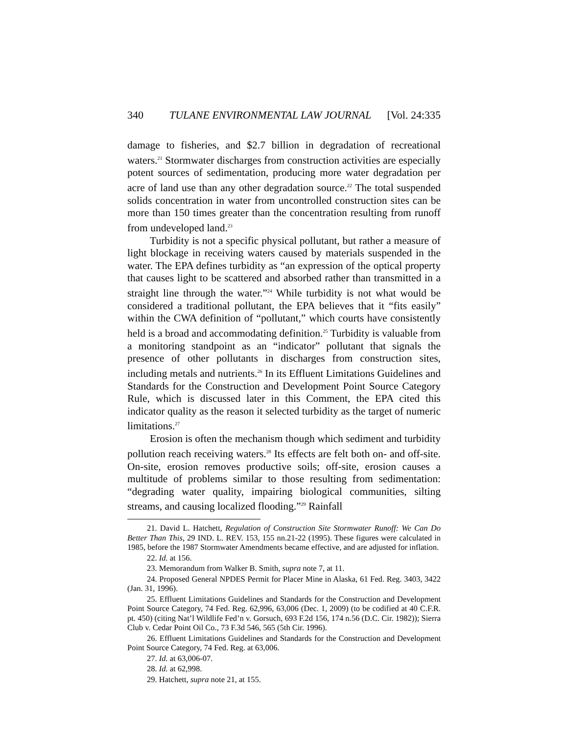340 TULANE ENVIRONMENTAL LAW JOURNAL [Vol. 24:335
damage to fisheries, and $2.7 billion in degradation of recreational waters.<sup>21</sup> Stormwater discharges from construction activities are especially potent sources of sedimentation, producing more water degradation per acre of land use than any other degradation source.<sup>22</sup> The total suspended solids concentration in water from uncontrolled construction sites can be more than 150 times greater than the concentration resulting from runoff from undeveloped land.<sup>23</sup>
Turbidity is not a specific physical pollutant, but rather a measure of light blockage in receiving waters caused by materials suspended in the water. The EPA defines turbidity as “an expression of the optical property that causes light to be scattered and absorbed rather than transmitted in a straight line through the water.”<sup>24</sup> While turbidity is not what would be considered a traditional pollutant, the EPA believes that it “fits easily” within the CWA definition of “pollutant,” which courts have consistently held is a broad and accommodating definition.<sup>25</sup> Turbidity is valuable from a monitoring standpoint as an “indicator” pollutant that signals the presence of other pollutants in discharges from construction sites, including metals and nutrients.<sup>26</sup> In its Effluent Limitations Guidelines and Standards for the Construction and Development Point Source Category Rule, which is discussed later in this Comment, the EPA cited this indicator quality as the reason it selected turbidity as the target of numeric limitations.<sup>27</sup>
Erosion is often the mechanism though which sediment and turbidity pollution reach receiving waters.<sup>28</sup> Its effects are felt both on- and off-site. On-site, erosion removes productive soils; off-site, erosion causes a multitude of problems similar to those resulting from sedimentation: “degrading water quality, impairing biological communities, silting streams, and causing localized flooding.”<sup>29</sup> Rainfall
21. David L. Hatchett, Regulation of Construction Site Stormwater Runoff: We Can Do Better Than This, 29 IND. L. REV. 153, 155 nn.21-22 (1995). These figures were calculated in 1985, before the 1987 Stormwater Amendments became effective, and are adjusted for inflation.
22. Id. at 156.
23. Memorandum from Walker B. Smith, supra note 7, at 11.
24. Proposed General NPDES Permit for Placer Mine in Alaska, 61 Fed. Reg. 3403, 3422 (Jan. 31, 1996).
25. Effluent Limitations Guidelines and Standards for the Construction and Development Point Source Category, 74 Fed. Reg. 62,996, 63,006 (Dec. 1, 2009) (to be codified at 40 C.F.R. pt. 450) (citing Nat’l Wildlife Fed’n v. Gorsuch, 693 F.2d 156, 174 n.56 (D.C. Cir. 1982)); Sierra Club v. Cedar Point Oil Co., 73 F.3d 546, 565 (5th Cir. 1996).
26. Effluent Limitations Guidelines and Standards for the Construction and Development Point Source Category, 74 Fed. Reg. at 63,006.
27. Id. at 63,006-07.
28. Id. at 62,998.
29. Hatchett, supra note 21, at 155.